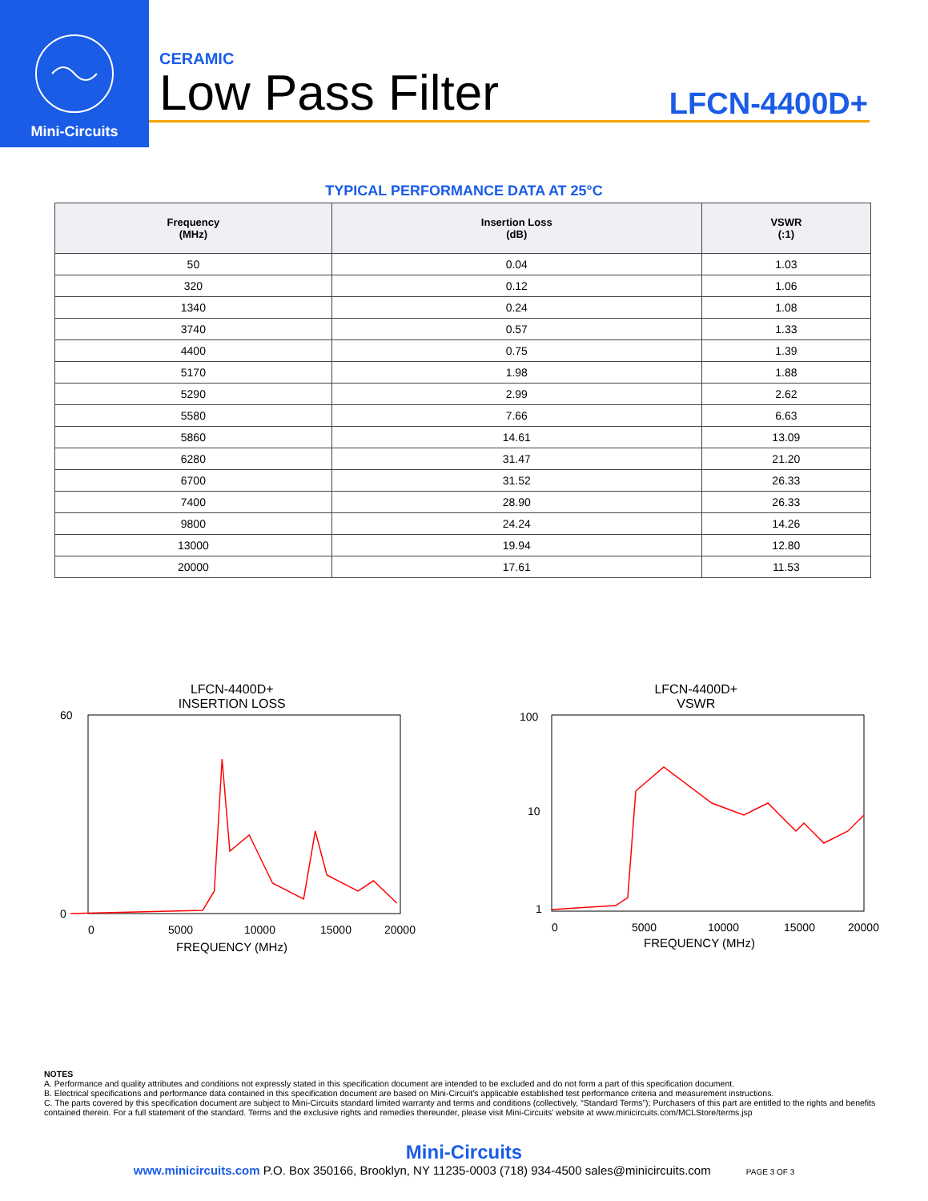Mini-Circuits
CERAMIC
Low Pass Filter
LFCN-4400D+
TYPICAL PERFORMANCE DATA AT 25°C
| Frequency (MHz) | Insertion Loss (dB) | VSWR (:1) |
| --- | --- | --- |
| 50 | 0.04 | 1.03 |
| 320 | 0.12 | 1.06 |
| 1340 | 0.24 | 1.08 |
| 3740 | 0.57 | 1.33 |
| 4400 | 0.75 | 1.39 |
| 5170 | 1.98 | 1.88 |
| 5290 | 2.99 | 2.62 |
| 5580 | 7.66 | 6.63 |
| 5860 | 14.61 | 13.09 |
| 6280 | 31.47 | 21.20 |
| 6700 | 31.52 | 26.33 |
| 7400 | 28.90 | 26.33 |
| 9800 | 24.24 | 14.26 |
| 13000 | 19.94 | 12.80 |
| 20000 | 17.61 | 11.53 |
LFCN-4400D+
INSERTION LOSS
0
60
0
5000
10000
15000
20000
FREQUENCY (MHz)
LFCN-4400D+
VSWR
100
10
1
0
5000
10000
15000
20000
FREQUENCY (MHz)
NOTES
A. Performance and quality attributes and conditions not expressly stated in this specification document are intended to be excluded and do not form a part of this specification document.
B. Electrical specifications and performance data contained in this specification document are based on Mini-Circuit's applicable established test performance criteria and measurement instructions.
C. The parts covered by this specification document are subject to Mini-Circuits standard limited warranty and terms and conditions (collectively, “Standard Terms”); Purchasers of this part are entitled to the rights and benefits contained therein. For a full statement of the standard. Terms and the exclusive rights and remedies thereunder, please visit Mini-Circuits’ website at www.minicircuits.com/MCLStore/terms.jsp
Mini-Circuits
www.minicircuits.com P.O. Box 350166, Brooklyn, NY 11235-0003 (718) 934-4500 sales@minicircuits.com PAGE 3 OF 3